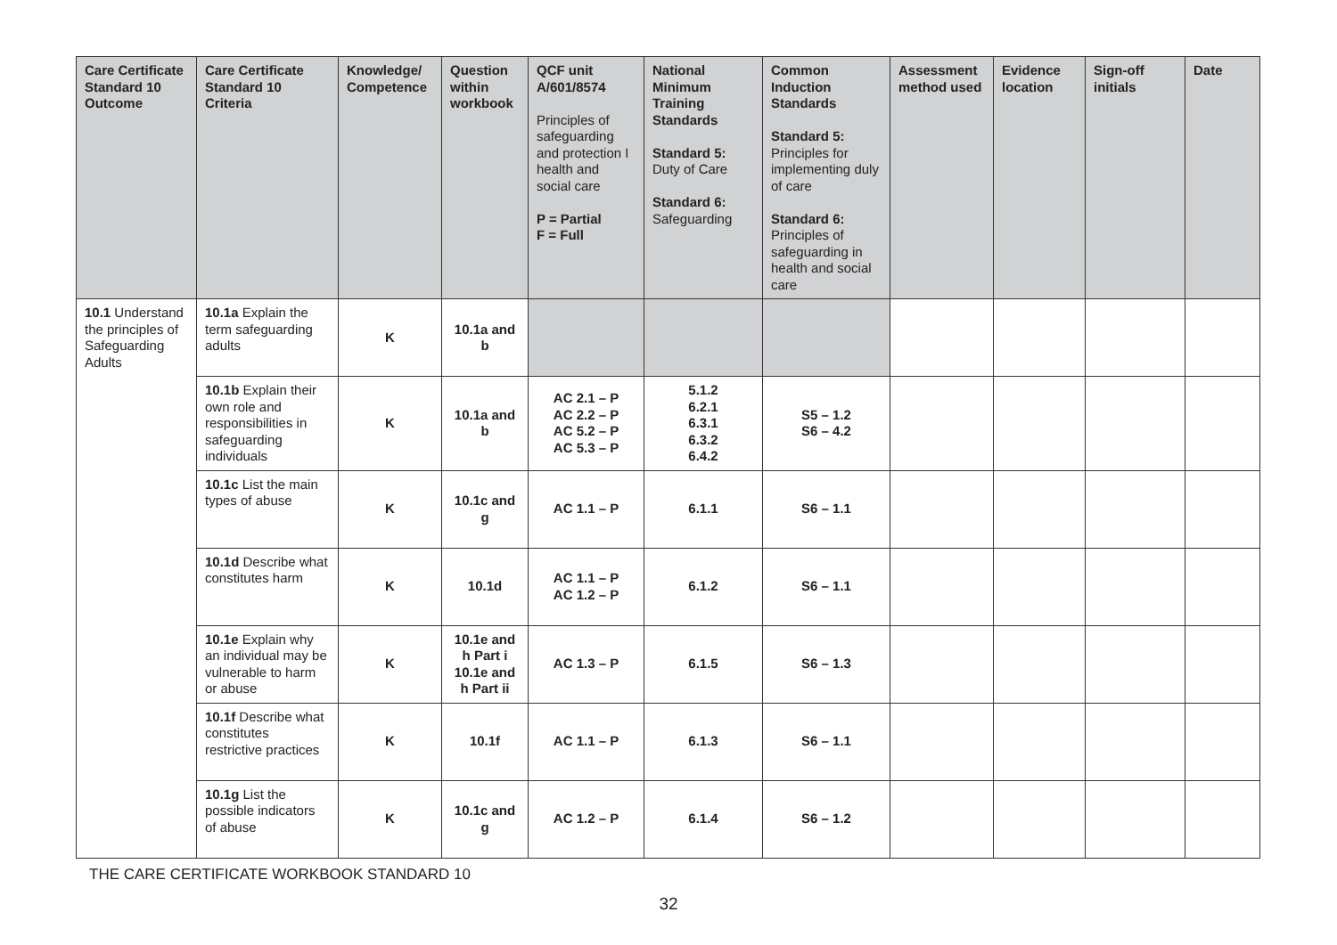| Care Certificate Standard 10 Outcome | Care Certificate Standard 10 Criteria | Knowledge/ Competence | Question within workbook | QCF unit A/601/8574 Principles of safeguarding and protection I health and social care P = Partial F = Full | National Minimum Training Standards Standard 5: Duty of Care Standard 6: Safeguarding | Common Induction Standards Standard 5: Principles for implementing duly of care Standard 6: Principles of safeguarding in health and social care | Assessment method used | Evidence location | Sign-off initials | Date |
| --- | --- | --- | --- | --- | --- | --- | --- | --- | --- | --- |
| 10.1 Understand the principles of Safeguarding Adults | 10.1a Explain the term safeguarding adults | K | 10.1a and b | | | | | | | |
| | 10.1b Explain their own role and responsibilities in safeguarding individuals | K | 10.1a and b | AC 2.1 – P AC 2.2 – P AC 5.2 – P AC 5.3 – P | 5.1.2 6.2.1 6.3.1 6.3.2 6.4.2 | S5 – 1.2 S6 – 4.2 | | | | |
| | 10.1c List the main types of abuse | K | 10.1c and g | AC 1.1 – P | 6.1.1 | S6 – 1.1 | | | | |
| | 10.1d Describe what constitutes harm | K | 10.1d | AC 1.1 – P AC 1.2 – P | 6.1.2 | S6 – 1.1 | | | | |
| | 10.1e Explain why an individual may be vulnerable to harm or abuse | K | 10.1e and h Part i 10.1e and h Part ii | AC 1.3 – P | 6.1.5 | S6 – 1.3 | | | | |
| | 10.1f Describe what constitutes restrictive practices | K | 10.1f | AC 1.1 – P | 6.1.3 | S6 – 1.1 | | | | |
| | 10.1g List the possible indicators of abuse | K | 10.1c and g | AC 1.2 – P | 6.1.4 | S6 – 1.2 | | | | |
THE CARE CERTIFICATE WORKBOOK STANDARD 10
32